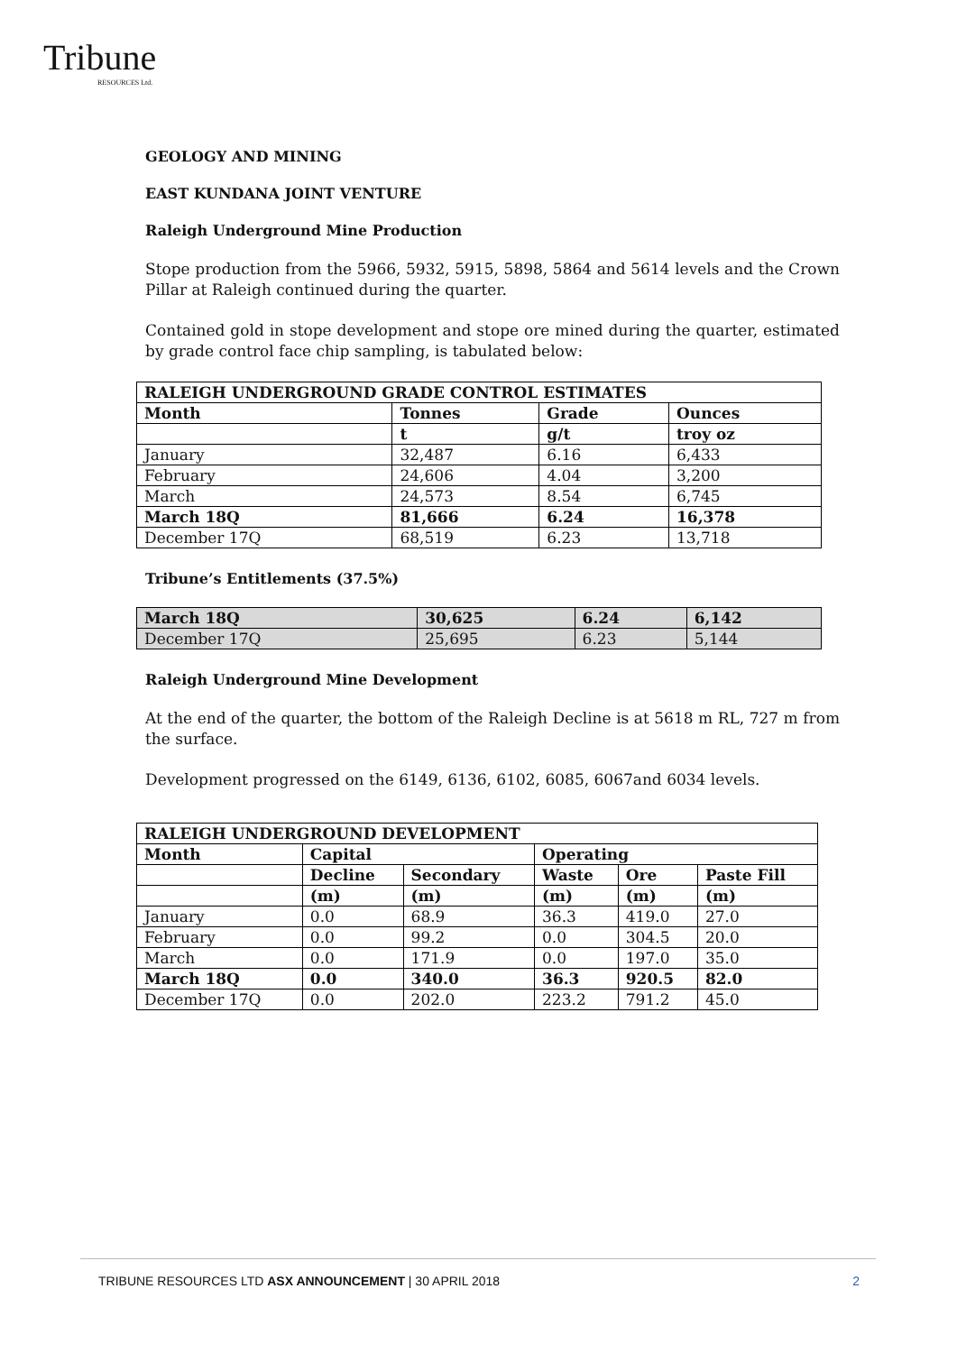Tribune
RESOURCES Ltd.
GEOLOGY AND MINING
EAST KUNDANA JOINT VENTURE
Raleigh Underground Mine Production
Stope production from the 5966, 5932, 5915, 5898, 5864 and 5614 levels and the Crown Pillar at Raleigh continued during the quarter.
Contained gold in stope development and stope ore mined during the quarter, estimated by grade control face chip sampling, is tabulated below:
| RALEIGH UNDERGROUND GRADE CONTROL ESTIMATES | | | |
| --- | --- | --- | --- |
| Month | Tonnes | Grade | Ounces |
| | t | g/t | troy oz |
| January | 32,487 | 6.16 | 6,433 |
| February | 24,606 | 4.04 | 3,200 |
| March | 24,573 | 8.54 | 6,745 |
| March 18Q | 81,666 | 6.24 | 16,378 |
| December 17Q | 68,519 | 6.23 | 13,718 |
Tribune’s Entitlements (37.5%)
| March 18Q | 30,625 | 6.24 | 6,142 |
| --- | --- | --- | --- |
| December 17Q | 25,695 | 6.23 | 5,144 |
Raleigh Underground Mine Development
At the end of the quarter, the bottom of the Raleigh Decline is at 5618 m RL, 727 m from the surface.
Development progressed on the 6149, 6136, 6102, 6085, 6067and 6034 levels.
| RALEIGH UNDERGROUND DEVELOPMENT | | | | | |
| --- | --- | --- | --- | --- | --- |
| Month | Capital | | Operating | | |
| | Decline | Secondary | Waste | Ore | Paste Fill |
| | (m) | (m) | (m) | (m) | (m) |
| January | 0.0 | 68.9 | 36.3 | 419.0 | 27.0 |
| February | 0.0 | 99.2 | 0.0 | 304.5 | 20.0 |
| March | 0.0 | 171.9 | 0.0 | 197.0 | 35.0 |
| March 18Q | 0.0 | 340.0 | 36.3 | 920.5 | 82.0 |
| December 17Q | 0.0 | 202.0 | 223.2 | 791.2 | 45.0 |
TRIBUNE RESOURCES LTD ASX ANNOUNCEMENT | 30 APRIL 2018 2